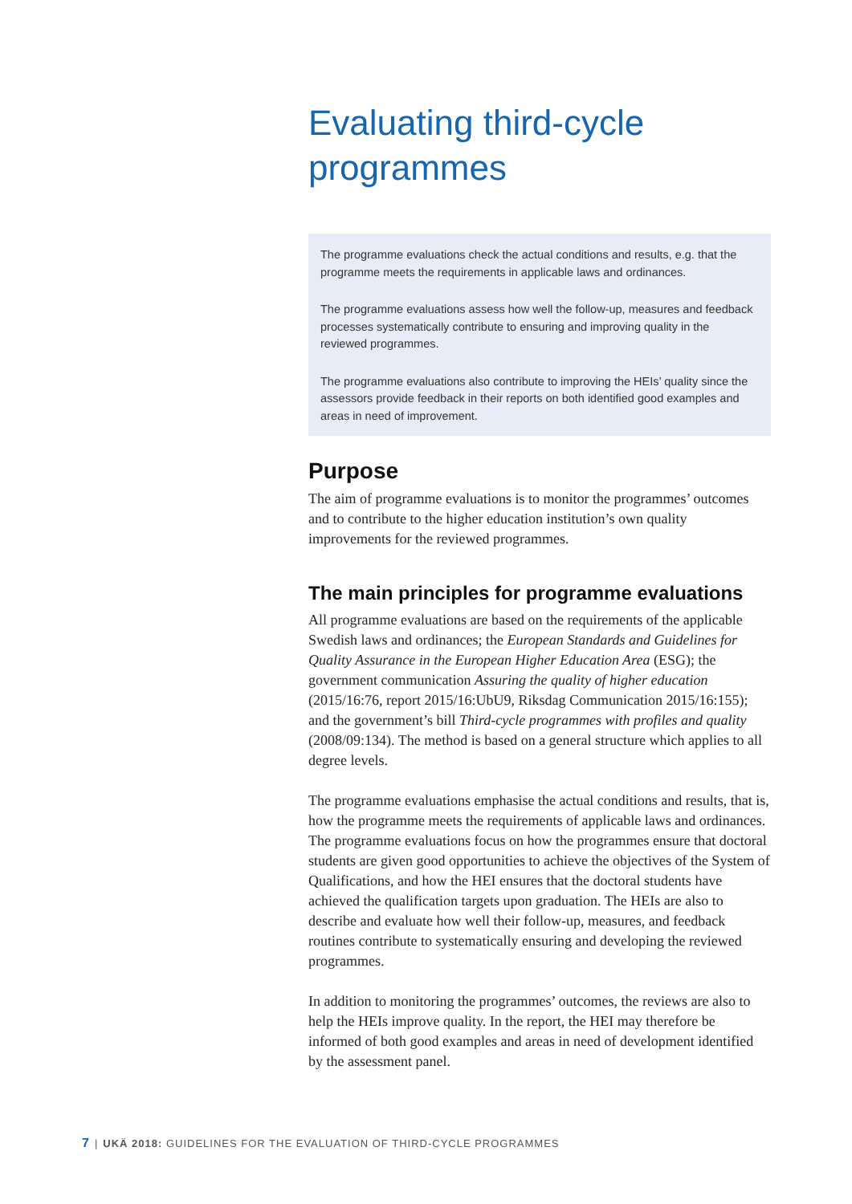Evaluating third-cycle programmes
The programme evaluations check the actual conditions and results, e.g. that the programme meets the requirements in applicable laws and ordinances.
The programme evaluations assess how well the follow-up, measures and feedback processes systematically contribute to ensuring and improving quality in the reviewed programmes.
The programme evaluations also contribute to improving the HEIs’ quality since the assessors provide feedback in their reports on both identified good examples and areas in need of improvement.
Purpose
The aim of programme evaluations is to monitor the programmes’ outcomes and to contribute to the higher education institution’s own quality improvements for the reviewed programmes.
The main principles for programme evaluations
All programme evaluations are based on the requirements of the applicable Swedish laws and ordinances; the European Standards and Guidelines for Quality Assurance in the European Higher Education Area (ESG); the government communication Assuring the quality of higher education (2015/16:76, report 2015/16:UbU9, Riksdag Communication 2015/16:155); and the government’s bill Third-cycle programmes with profiles and quality (2008/09:134). The method is based on a general structure which applies to all degree levels.
The programme evaluations emphasise the actual conditions and results, that is, how the programme meets the requirements of applicable laws and ordinances. The programme evaluations focus on how the programmes ensure that doctoral students are given good opportunities to achieve the objectives of the System of Qualifications, and how the HEI ensures that the doctoral students have achieved the qualification targets upon graduation. The HEIs are also to describe and evaluate how well their follow-up, measures, and feedback routines contribute to systematically ensuring and developing the reviewed programmes.
In addition to monitoring the programmes’ outcomes, the reviews are also to help the HEIs improve quality. In the report, the HEI may therefore be informed of both good examples and areas in need of development identified by the assessment panel.
7 | UKÄ 2018: GUIDELINES FOR THE EVALUATION OF THIRD-CYCLE PROGRAMMES